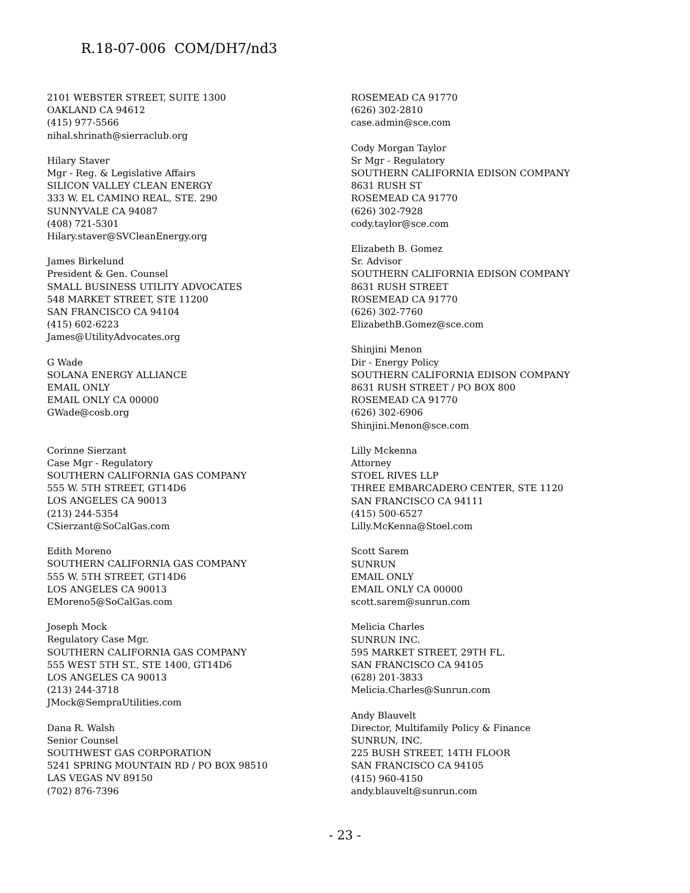R.18-07-006 COM/DH7/nd3
2101 WEBSTER STREET, SUITE 1300
OAKLAND CA 94612
(415) 977-5566
nihal.shrinath@sierraclub.org
Hilary Staver
Mgr - Reg. & Legislative Affairs
SILICON VALLEY CLEAN ENERGY
333 W. EL CAMINO REAL, STE. 290
SUNNYVALE CA 94087
(408) 721-5301
Hilary.staver@SVCleanEnergy.org
James Birkelund
President & Gen. Counsel
SMALL BUSINESS UTILITY ADVOCATES
548 MARKET STREET, STE 11200
SAN FRANCISCO CA 94104
(415) 602-6223
James@UtilityAdvocates.org
G Wade
SOLANA ENERGY ALLIANCE
EMAIL ONLY
EMAIL ONLY CA 00000
GWade@cosb.org
Corinne Sierzant
Case Mgr - Regulatory
SOUTHERN CALIFORNIA GAS COMPANY
555 W. 5TH STREET, GT14D6
LOS ANGELES CA 90013
(213) 244-5354
CSierzant@SoCalGas.com
Edith Moreno
SOUTHERN CALIFORNIA GAS COMPANY
555 W. 5TH STREET, GT14D6
LOS ANGELES CA 90013
EMoreno5@SoCalGas.com
Joseph Mock
Regulatory Case Mgr.
SOUTHERN CALIFORNIA GAS COMPANY
555 WEST 5TH ST., STE 1400, GT14D6
LOS ANGELES CA 90013
(213) 244-3718
JMock@SempraUtilities.com
Dana R. Walsh
Senior Counsel
SOUTHWEST GAS CORPORATION
5241 SPRING MOUNTAIN RD / PO BOX 98510
LAS VEGAS NV 89150
(702) 876-7396
ROSEMEAD CA 91770
(626) 302-2810
case.admin@sce.com
Cody Morgan Taylor
Sr Mgr - Regulatory
SOUTHERN CALIFORNIA EDISON COMPANY
8631 RUSH ST
ROSEMEAD CA 91770
(626) 302-7928
cody.taylor@sce.com
Elizabeth B. Gomez
Sr. Advisor
SOUTHERN CALIFORNIA EDISON COMPANY
8631 RUSH STREET
ROSEMEAD CA 91770
(626) 302-7760
ElizabethB.Gomez@sce.com
Shinjini Menon
Dir - Energy Policy
SOUTHERN CALIFORNIA EDISON COMPANY
8631 RUSH STREET / PO BOX 800
ROSEMEAD CA 91770
(626) 302-6906
Shinjini.Menon@sce.com
Lilly Mckenna
Attorney
STOEL RIVES LLP
THREE EMBARCADERO CENTER, STE 1120
SAN FRANCISCO CA 94111
(415) 500-6527
Lilly.McKenna@Stoel.com
Scott Sarem
SUNRUN
EMAIL ONLY
EMAIL ONLY CA 00000
scott.sarem@sunrun.com
Melicia Charles
SUNRUN INC.
595 MARKET STREET, 29TH FL.
SAN FRANCISCO CA 94105
(628) 201-3833
Melicia.Charles@Sunrun.com
Andy Blauvelt
Director, Multifamily Policy & Finance
SUNRUN, INC.
225 BUSH STREET, 14TH FLOOR
SAN FRANCISCO CA 94105
(415) 960-4150
andy.blauvelt@sunrun.com
- 23 -